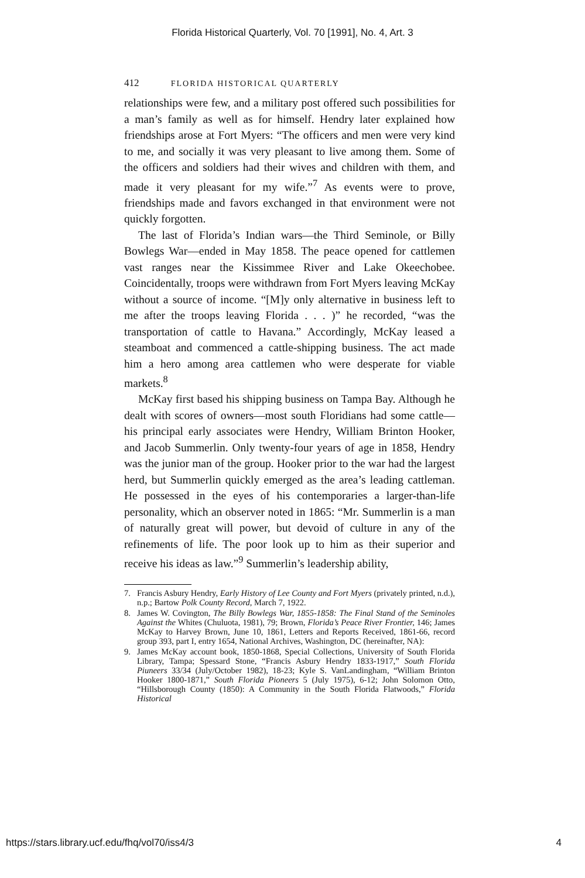Florida Historical Quarterly, Vol. 70 [1991], No. 4, Art. 3
412 FLORIDA HISTORICAL QUARTERLY
relationships were few, and a military post offered such possibilities for a man’s family as well as for himself. Hendry later explained how friendships arose at Fort Myers: “The officers and men were very kind to me, and socially it was very pleasant to live among them. Some of the officers and soldiers had their wives and children with them, and made it very pleasant for my wife.”<sup>7</sup> As events were to prove, friendships made and favors exchanged in that environment were not quickly forgotten.
The last of Florida’s Indian wars—the Third Seminole, or Billy Bowlegs War—ended in May 1858. The peace opened for cattlemen vast ranges near the Kissimmee River and Lake Okeechobee. Coincidentally, troops were withdrawn from Fort Myers leaving McKay without a source of income. “[M]y only alternative in business left to me after the troops leaving Florida . . . )” he recorded, “was the transportation of cattle to Havana.” Accordingly, McKay leased a steamboat and commenced a cattle-shipping business. The act made him a hero among area cattlemen who were desperate for viable markets.<sup>8</sup>
McKay first based his shipping business on Tampa Bay. Although he dealt with scores of owners—most south Floridians had some cattle—his principal early associates were Hendry, William Brinton Hooker, and Jacob Summerlin. Only twenty-four years of age in 1858, Hendry was the junior man of the group. Hooker prior to the war had the largest herd, but Summerlin quickly emerged as the area’s leading cattleman. He possessed in the eyes of his contemporaries a larger-than-life personality, which an observer noted in 1865: “Mr. Summerlin is a man of naturally great will power, but devoid of culture in any of the refinements of life. The poor look up to him as their superior and receive his ideas as law.”<sup>9</sup> Summerlin’s leadership ability,
7. Francis Asbury Hendry, Early History of Lee County and Fort Myers (privately printed, n.d.), n.p.; Bartow Polk County Record, March 7, 1922.
8. James W. Covington, The Billy Bowlegs War, 1855-1858: The Final Stand of the Seminoles Against the Whites (Chuluota, 1981), 79; Brown, Florida’s Peace River Frontier, 146; James McKay to Harvey Brown, June 10, 1861, Letters and Reports Received, 1861-66, record group 393, part I, entry 1654, National Archives, Washington, DC (hereinafter, NA):
9. James McKay account book, 1850-1868, Special Collections, University of South Florida Library, Tampa; Spessard Stone, “Francis Asbury Hendry 1833-1917,” South Florida Piuneers 33/34 (July/October 1982), 18-23; Kyle S. VanLandingham, “William Brinton Hooker 1800-1871,” South Florida Pioneers 5 (July 1975), 6-12; John Solomon Otto, “Hillsborough County (1850): A Community in the South Florida Flatwoods,” Florida Historical
https://stars.library.ucf.edu/fhq/vol70/iss4/3 4